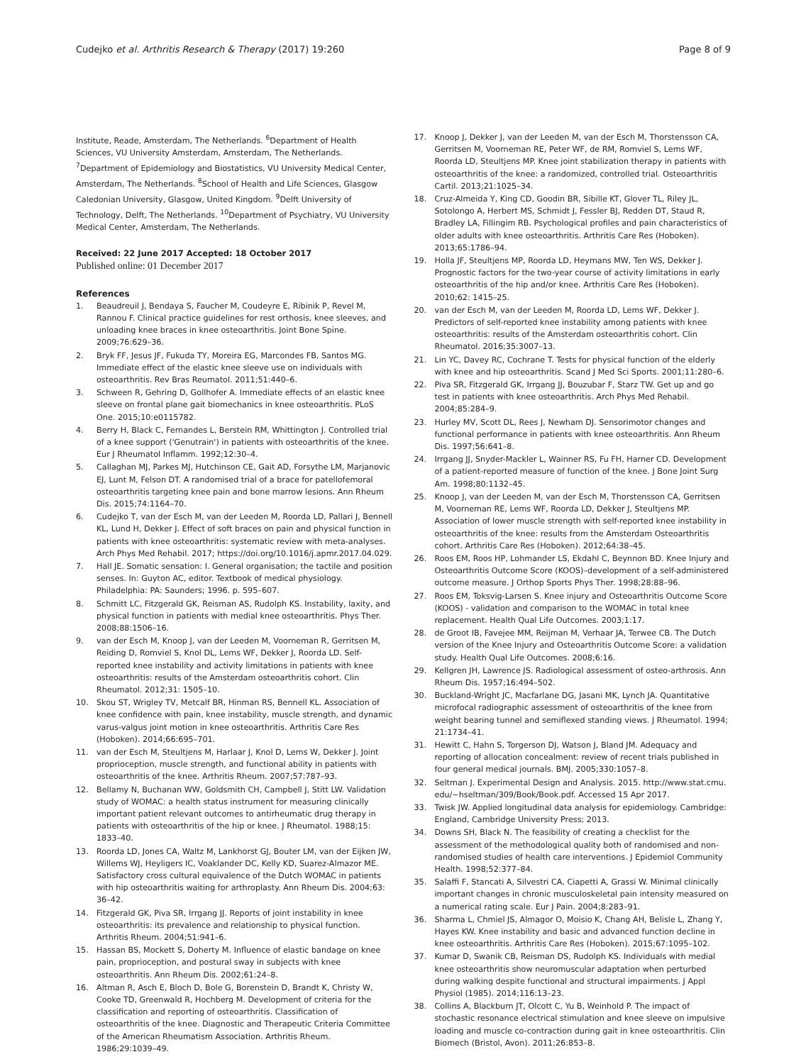Cudejko et al. Arthritis Research & Therapy (2017) 19:260 Page 8 of 9
Institute, Reade, Amsterdam, The Netherlands. <sup>6</sup>Department of Health Sciences, VU University Amsterdam, Amsterdam, The Netherlands. <sup>7</sup>Department of Epidemiology and Biostatistics, VU University Medical Center, Amsterdam, The Netherlands. <sup>8</sup>School of Health and Life Sciences, Glasgow Caledonian University, Glasgow, United Kingdom. <sup>9</sup>Delft University of Technology, Delft, The Netherlands. <sup>10</sup>Department of Psychiatry, VU University Medical Center, Amsterdam, The Netherlands.
Received: 22 June 2017 Accepted: 18 October 2017
Published online: 01 December 2017
References
1. Beaudreuil J, Bendaya S, Faucher M, Coudeyre E, Ribinik P, Revel M, Rannou F. Clinical practice guidelines for rest orthosis, knee sleeves, and unloading knee braces in knee osteoarthritis. Joint Bone Spine. 2009;76:629–36.
2. Bryk FF, Jesus JF, Fukuda TY, Moreira EG, Marcondes FB, Santos MG. Immediate effect of the elastic knee sleeve use on individuals with osteoarthritis. Rev Bras Reumatol. 2011;51:440–6.
3. Schween R, Gehring D, Gollhofer A. Immediate effects of an elastic knee sleeve on frontal plane gait biomechanics in knee osteoarthritis. PLoS One. 2015;10:e0115782.
4. Berry H, Black C, Fernandes L, Berstein RM, Whittington J. Controlled trial of a knee support ('Genutrain') in patients with osteoarthritis of the knee. Eur J Rheumatol Inflamm. 1992;12:30–4.
5. Callaghan MJ, Parkes MJ, Hutchinson CE, Gait AD, Forsythe LM, Marjanovic EJ, Lunt M, Felson DT. A randomised trial of a brace for patellofemoral osteoarthritis targeting knee pain and bone marrow lesions. Ann Rheum Dis. 2015;74:1164–70.
6. Cudejko T, van der Esch M, van der Leeden M, Roorda LD, Pallari J, Bennell KL, Lund H, Dekker J. Effect of soft braces on pain and physical function in patients with knee osteoarthritis: systematic review with meta-analyses. Arch Phys Med Rehabil. 2017; https://doi.org/10.1016/j.apmr.2017.04.029.
7. Hall JE. Somatic sensation: I. General organisation; the tactile and position senses. In: Guyton AC, editor. Textbook of medical physiology. Philadelphia: PA: Saunders; 1996. p. 595–607.
8. Schmitt LC, Fitzgerald GK, Reisman AS, Rudolph KS. Instability, laxity, and physical function in patients with medial knee osteoarthritis. Phys Ther. 2008;88:1506–16.
9. van der Esch M, Knoop J, van der Leeden M, Voorneman R, Gerritsen M, Reiding D, Romviel S, Knol DL, Lems WF, Dekker J, Roorda LD. Self-reported knee instability and activity limitations in patients with knee osteoarthritis: results of the Amsterdam osteoarthritis cohort. Clin Rheumatol. 2012;31: 1505–10.
10. Skou ST, Wrigley TV, Metcalf BR, Hinman RS, Bennell KL. Association of knee confidence with pain, knee instability, muscle strength, and dynamic varus-valgus joint motion in knee osteoarthritis. Arthritis Care Res (Hoboken). 2014;66:695–701.
11. van der Esch M, Steultjens M, Harlaar J, Knol D, Lems W, Dekker J. Joint proprioception, muscle strength, and functional ability in patients with osteoarthritis of the knee. Arthritis Rheum. 2007;57:787–93.
12. Bellamy N, Buchanan WW, Goldsmith CH, Campbell J, Stitt LW. Validation study of WOMAC: a health status instrument for measuring clinically important patient relevant outcomes to antirheumatic drug therapy in patients with osteoarthritis of the hip or knee. J Rheumatol. 1988;15: 1833–40.
13. Roorda LD, Jones CA, Waltz M, Lankhorst GJ, Bouter LM, van der Eijken JW, Willems WJ, Heyligers IC, Voaklander DC, Kelly KD, Suarez-Almazor ME. Satisfactory cross cultural equivalence of the Dutch WOMAC in patients with hip osteoarthritis waiting for arthroplasty. Ann Rheum Dis. 2004;63: 36–42.
14. Fitzgerald GK, Piva SR, Irrgang JJ. Reports of joint instability in knee osteoarthritis: its prevalence and relationship to physical function. Arthritis Rheum. 2004;51:941–6.
15. Hassan BS, Mockett S, Doherty M. Influence of elastic bandage on knee pain, proprioception, and postural sway in subjects with knee osteoarthritis. Ann Rheum Dis. 2002;61:24–8.
16. Altman R, Asch E, Bloch D, Bole G, Borenstein D, Brandt K, Christy W, Cooke TD, Greenwald R, Hochberg M. Development of criteria for the classification and reporting of osteoarthritis. Classification of osteoarthritis of the knee. Diagnostic and Therapeutic Criteria Committee of the American Rheumatism Association. Arthritis Rheum. 1986;29:1039–49.
17. Knoop J, Dekker J, van der Leeden M, van der Esch M, Thorstensson CA, Gerritsen M, Voorneman RE, Peter WF, de RM, Romviel S, Lems WF, Roorda LD, Steultjens MP. Knee joint stabilization therapy in patients with osteoarthritis of the knee: a randomized, controlled trial. Osteoarthritis Cartil. 2013;21:1025–34.
18. Cruz-Almeida Y, King CD, Goodin BR, Sibille KT, Glover TL, Riley JL, Sotolongo A, Herbert MS, Schmidt J, Fessler BJ, Redden DT, Staud R, Bradley LA, Fillingim RB. Psychological profiles and pain characteristics of older adults with knee osteoarthritis. Arthritis Care Res (Hoboken). 2013;65:1786–94.
19. Holla JF, Steultjens MP, Roorda LD, Heymans MW, Ten WS, Dekker J. Prognostic factors for the two-year course of activity limitations in early osteoarthritis of the hip and/or knee. Arthritis Care Res (Hoboken). 2010;62: 1415–25.
20. van der Esch M, van der Leeden M, Roorda LD, Lems WF, Dekker J. Predictors of self-reported knee instability among patients with knee osteoarthritis: results of the Amsterdam osteoarthritis cohort. Clin Rheumatol. 2016;35:3007–13.
21. Lin YC, Davey RC, Cochrane T. Tests for physical function of the elderly with knee and hip osteoarthritis. Scand J Med Sci Sports. 2001;11:280–6.
22. Piva SR, Fitzgerald GK, Irrgang JJ, Bouzubar F, Starz TW. Get up and go test in patients with knee osteoarthritis. Arch Phys Med Rehabil. 2004;85:284–9.
23. Hurley MV, Scott DL, Rees J, Newham DJ. Sensorimotor changes and functional performance in patients with knee osteoarthritis. Ann Rheum Dis. 1997;56:641–8.
24. Irrgang JJ, Snyder-Mackler L, Wainner RS, Fu FH, Harner CD. Development of a patient-reported measure of function of the knee. J Bone Joint Surg Am. 1998;80:1132–45.
25. Knoop J, van der Leeden M, van der Esch M, Thorstensson CA, Gerritsen M, Voorneman RE, Lems WF, Roorda LD, Dekker J, Steultjens MP. Association of lower muscle strength with self-reported knee instability in osteoarthritis of the knee: results from the Amsterdam Osteoarthritis cohort. Arthritis Care Res (Hoboken). 2012;64:38–45.
26. Roos EM, Roos HP, Lohmander LS, Ekdahl C, Beynnon BD. Knee Injury and Osteoarthritis Outcome Score (KOOS)–development of a self-administered outcome measure. J Orthop Sports Phys Ther. 1998;28:88–96.
27. Roos EM, Toksvig-Larsen S. Knee injury and Osteoarthritis Outcome Score (KOOS) - validation and comparison to the WOMAC in total knee replacement. Health Qual Life Outcomes. 2003;1:17.
28. de Groot IB, Favejee MM, Reijman M, Verhaar JA, Terwee CB. The Dutch version of the Knee Injury and Osteoarthritis Outcome Score: a validation study. Health Qual Life Outcomes. 2008;6:16.
29. Kellgren JH, Lawrence JS. Radiological assessment of osteo-arthrosis. Ann Rheum Dis. 1957;16:494–502.
30. Buckland-Wright JC, Macfarlane DG, Jasani MK, Lynch JA. Quantitative microfocal radiographic assessment of osteoarthritis of the knee from weight bearing tunnel and semiflexed standing views. J Rheumatol. 1994; 21:1734–41.
31. Hewitt C, Hahn S, Torgerson DJ, Watson J, Bland JM. Adequacy and reporting of allocation concealment: review of recent trials published in four general medical journals. BMJ. 2005;330:1057–8.
32. Seltman J. Experimental Design and Analysis. 2015. http://www.stat.cmu. edu/~hseltman/309/Book/Book.pdf. Accessed 15 Apr 2017.
33. Twisk JW. Applied longitudinal data analysis for epidemiology. Cambridge: England, Cambridge University Press; 2013.
34. Downs SH, Black N. The feasibility of creating a checklist for the assessment of the methodological quality both of randomised and non-randomised studies of health care interventions. J Epidemiol Community Health. 1998;52:377–84.
35. Salaffi F, Stancati A, Silvestri CA, Ciapetti A, Grassi W. Minimal clinically important changes in chronic musculoskeletal pain intensity measured on a numerical rating scale. Eur J Pain. 2004;8:283–91.
36. Sharma L, Chmiel JS, Almagor O, Moisio K, Chang AH, Belisle L, Zhang Y, Hayes KW. Knee instability and basic and advanced function decline in knee osteoarthritis. Arthritis Care Res (Hoboken). 2015;67:1095–102.
37. Kumar D, Swanik CB, Reisman DS, Rudolph KS. Individuals with medial knee osteoarthritis show neuromuscular adaptation when perturbed during walking despite functional and structural impairments. J Appl Physiol (1985). 2014;116:13–23.
38. Collins A, Blackburn JT, Olcott C, Yu B, Weinhold P. The impact of stochastic resonance electrical stimulation and knee sleeve on impulsive loading and muscle co-contraction during gait in knee osteoarthritis. Clin Biomech (Bristol, Avon). 2011;26:853–8.